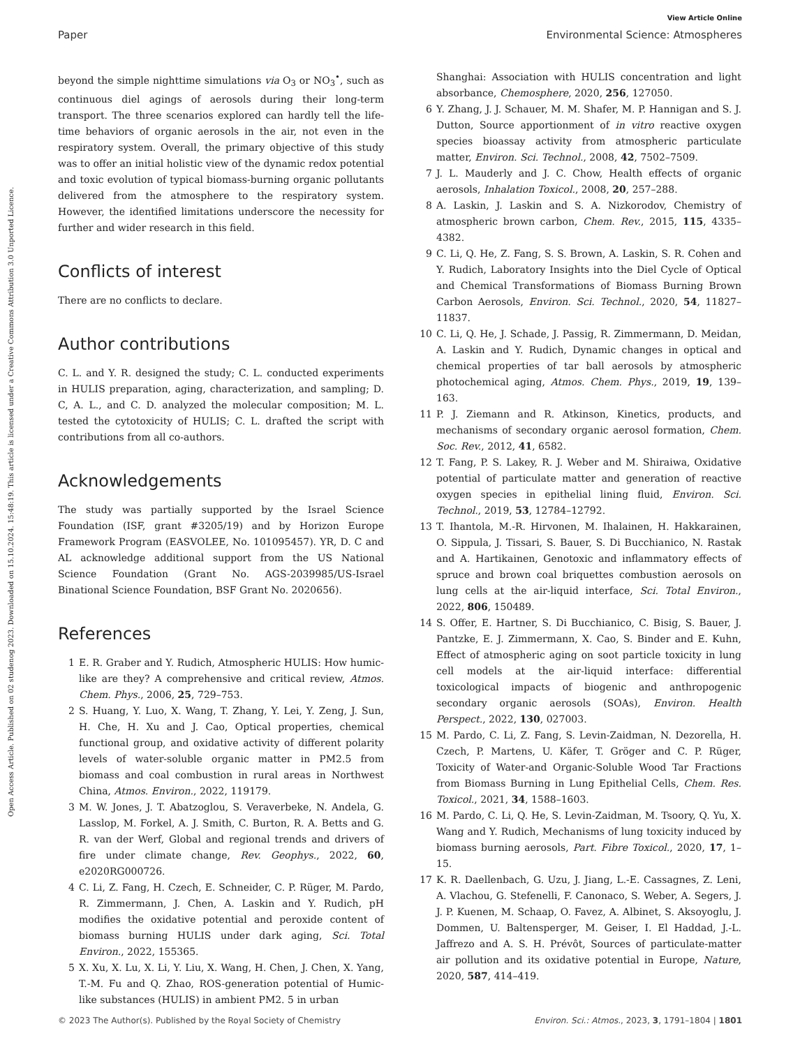Open Access Article. Published on 02 studenog 2023. Downloaded on 15.10.2024. 15:48:19. This article is licensed under a Creative Commons Attribution 3.0 Unported Licence.
View Article Online
Paper Environmental Science: Atmospheres
beyond the simple nighttime simulations via O<sub>3</sub> or NO<sub>3</sub><sup>•</sup>, such as continuous diel agings of aerosols during their long-term transport. The three scenarios explored can hardly tell the life-time behaviors of organic aerosols in the air, not even in the respiratory system. Overall, the primary objective of this study was to offer an initial holistic view of the dynamic redox potential and toxic evolution of typical biomass-burning organic pollutants delivered from the atmosphere to the respiratory system. However, the identified limitations underscore the necessity for further and wider research in this field.
Conflicts of interest
There are no conflicts to declare.
Author contributions
C. L. and Y. R. designed the study; C. L. conducted experiments in HULIS preparation, aging, characterization, and sampling; D. C, A. L., and C. D. analyzed the molecular composition; M. L. tested the cytotoxicity of HULIS; C. L. drafted the script with contributions from all co-authors.
Acknowledgements
The study was partially supported by the Israel Science Foundation (ISF, grant #3205/19) and by Horizon Europe Framework Program (EASVOLEE, No. 101095457). YR, D. C and AL acknowledge additional support from the US National Science Foundation (Grant No. AGS-2039985/US-Israel Binational Science Foundation, BSF Grant No. 2020656).
References
1 E. R. Graber and Y. Rudich, Atmospheric HULIS: How humic-like are they? A comprehensive and critical review, Atmos. Chem. Phys., 2006, 25, 729–753.
2 S. Huang, Y. Luo, X. Wang, T. Zhang, Y. Lei, Y. Zeng, J. Sun, H. Che, H. Xu and J. Cao, Optical properties, chemical functional group, and oxidative activity of different polarity levels of water-soluble organic matter in PM2.5 from biomass and coal combustion in rural areas in Northwest China, Atmos. Environ., 2022, 119179.
3 M. W. Jones, J. T. Abatzoglou, S. Veraverbeke, N. Andela, G. Lasslop, M. Forkel, A. J. Smith, C. Burton, R. A. Betts and G. R. van der Werf, Global and regional trends and drivers of fire under climate change, Rev. Geophys., 2022, 60, e2020RG000726.
4 C. Li, Z. Fang, H. Czech, E. Schneider, C. P. Rüger, M. Pardo, R. Zimmermann, J. Chen, A. Laskin and Y. Rudich, pH modifies the oxidative potential and peroxide content of biomass burning HULIS under dark aging, Sci. Total Environ., 2022, 155365.
5 X. Xu, X. Lu, X. Li, Y. Liu, X. Wang, H. Chen, J. Chen, X. Yang, T.-M. Fu and Q. Zhao, ROS-generation potential of Humic-like substances (HULIS) in ambient PM2. 5 in urban
Shanghai: Association with HULIS concentration and light absorbance, Chemosphere, 2020, 256, 127050.
6 Y. Zhang, J. J. Schauer, M. M. Shafer, M. P. Hannigan and S. J. Dutton, Source apportionment of in vitro reactive oxygen species bioassay activity from atmospheric particulate matter, Environ. Sci. Technol., 2008, 42, 7502–7509.
7 J. L. Mauderly and J. C. Chow, Health effects of organic aerosols, Inhalation Toxicol., 2008, 20, 257–288.
8 A. Laskin, J. Laskin and S. A. Nizkorodov, Chemistry of atmospheric brown carbon, Chem. Rev., 2015, 115, 4335–4382.
9 C. Li, Q. He, Z. Fang, S. S. Brown, A. Laskin, S. R. Cohen and Y. Rudich, Laboratory Insights into the Diel Cycle of Optical and Chemical Transformations of Biomass Burning Brown Carbon Aerosols, Environ. Sci. Technol., 2020, 54, 11827–11837.
10 C. Li, Q. He, J. Schade, J. Passig, R. Zimmermann, D. Meidan, A. Laskin and Y. Rudich, Dynamic changes in optical and chemical properties of tar ball aerosols by atmospheric photochemical aging, Atmos. Chem. Phys., 2019, 19, 139–163.
11 P. J. Ziemann and R. Atkinson, Kinetics, products, and mechanisms of secondary organic aerosol formation, Chem. Soc. Rev., 2012, 41, 6582.
12 T. Fang, P. S. Lakey, R. J. Weber and M. Shiraiwa, Oxidative potential of particulate matter and generation of reactive oxygen species in epithelial lining fluid, Environ. Sci. Technol., 2019, 53, 12784–12792.
13 T. Ihantola, M.-R. Hirvonen, M. Ihalainen, H. Hakkarainen, O. Sippula, J. Tissari, S. Bauer, S. Di Bucchianico, N. Rastak and A. Hartikainen, Genotoxic and inflammatory effects of spruce and brown coal briquettes combustion aerosols on lung cells at the air-liquid interface, Sci. Total Environ., 2022, 806, 150489.
14 S. Offer, E. Hartner, S. Di Bucchianico, C. Bisig, S. Bauer, J. Pantzke, E. J. Zimmermann, X. Cao, S. Binder and E. Kuhn, Effect of atmospheric aging on soot particle toxicity in lung cell models at the air-liquid interface: differential toxicological impacts of biogenic and anthropogenic secondary organic aerosols (SOAs), Environ. Health Perspect., 2022, 130, 027003.
15 M. Pardo, C. Li, Z. Fang, S. Levin-Zaidman, N. Dezorella, H. Czech, P. Martens, U. Käfer, T. Gröger and C. P. Rüger, Toxicity of Water-and Organic-Soluble Wood Tar Fractions from Biomass Burning in Lung Epithelial Cells, Chem. Res. Toxicol., 2021, 34, 1588–1603.
16 M. Pardo, C. Li, Q. He, S. Levin-Zaidman, M. Tsoory, Q. Yu, X. Wang and Y. Rudich, Mechanisms of lung toxicity induced by biomass burning aerosols, Part. Fibre Toxicol., 2020, 17, 1–15.
17 K. R. Daellenbach, G. Uzu, J. Jiang, L.-E. Cassagnes, Z. Leni, A. Vlachou, G. Stefenelli, F. Canonaco, S. Weber, A. Segers, J. J. P. Kuenen, M. Schaap, O. Favez, A. Albinet, S. Aksoyoglu, J. Dommen, U. Baltensperger, M. Geiser, I. El Haddad, J.-L. Jaffrezo and A. S. H. Prévôt, Sources of particulate-matter air pollution and its oxidative potential in Europe, Nature, 2020, 587, 414–419.
© 2023 The Author(s). Published by the Royal Society of Chemistry Environ. Sci.: Atmos., 2023, 3, 1791–1804 | 1801